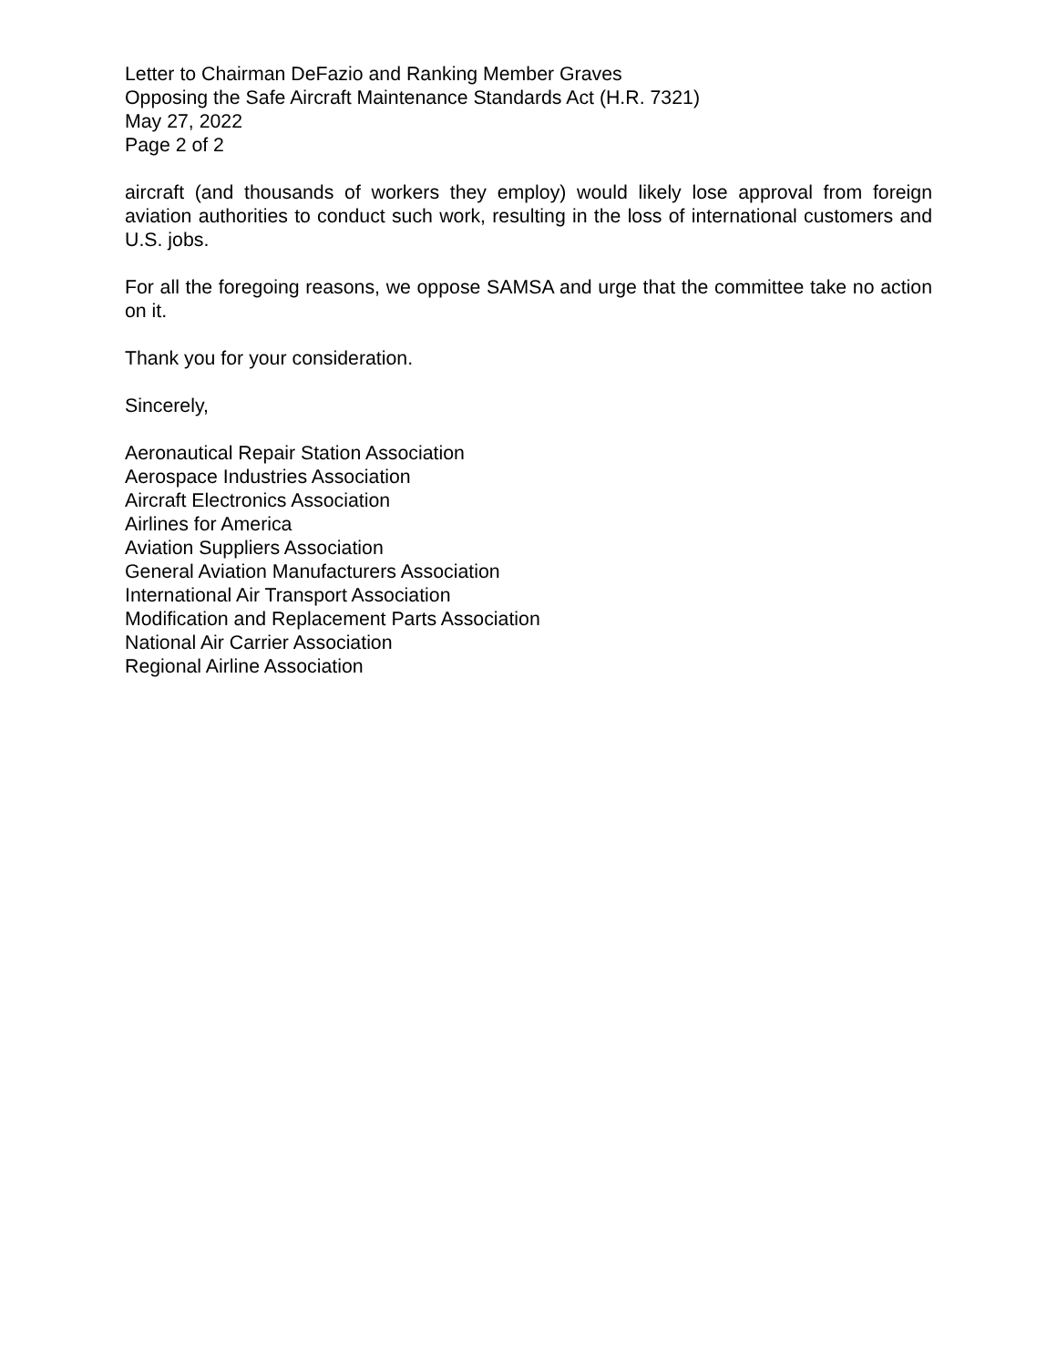Letter to Chairman DeFazio and Ranking Member Graves
Opposing the Safe Aircraft Maintenance Standards Act (H.R. 7321)
May 27, 2022
Page 2 of 2
aircraft (and thousands of workers they employ) would likely lose approval from foreign aviation authorities to conduct such work, resulting in the loss of international customers and U.S. jobs.
For all the foregoing reasons, we oppose SAMSA and urge that the committee take no action on it.
Thank you for your consideration.
Sincerely,
Aeronautical Repair Station Association
Aerospace Industries Association
Aircraft Electronics Association
Airlines for America
Aviation Suppliers Association
General Aviation Manufacturers Association
International Air Transport Association
Modification and Replacement Parts Association
National Air Carrier Association
Regional Airline Association